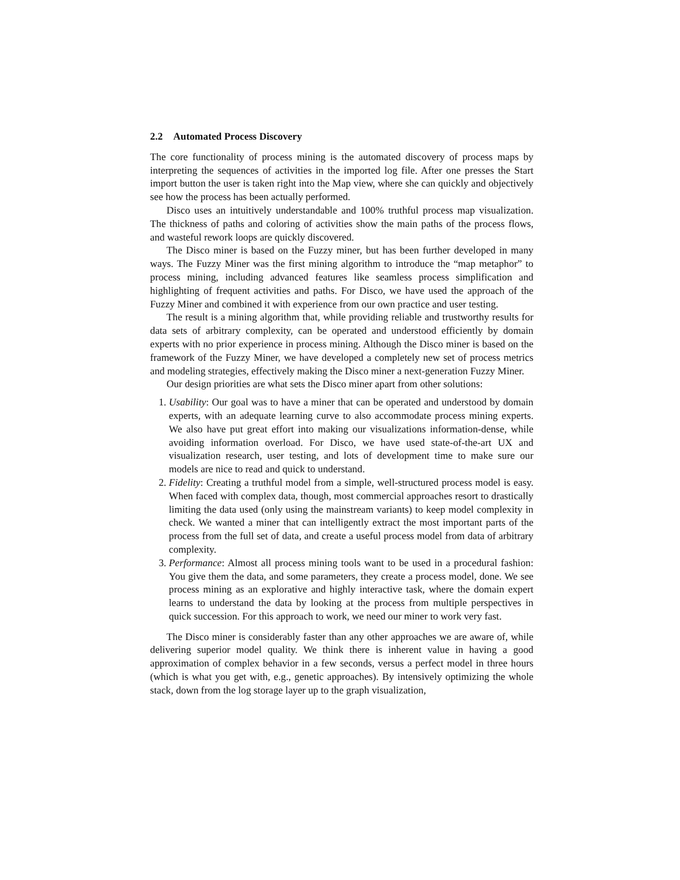2.2 Automated Process Discovery
The core functionality of process mining is the automated discovery of process maps by interpreting the sequences of activities in the imported log file. After one presses the Start import button the user is taken right into the Map view, where she can quickly and objectively see how the process has been actually performed.
Disco uses an intuitively understandable and 100% truthful process map visualization. The thickness of paths and coloring of activities show the main paths of the process flows, and wasteful rework loops are quickly discovered.
The Disco miner is based on the Fuzzy miner, but has been further developed in many ways. The Fuzzy Miner was the first mining algorithm to introduce the “map metaphor” to process mining, including advanced features like seamless process simplification and highlighting of frequent activities and paths. For Disco, we have used the approach of the Fuzzy Miner and combined it with experience from our own practice and user testing.
The result is a mining algorithm that, while providing reliable and trustworthy results for data sets of arbitrary complexity, can be operated and understood efficiently by domain experts with no prior experience in process mining. Although the Disco miner is based on the framework of the Fuzzy Miner, we have developed a completely new set of process metrics and modeling strategies, effectively making the Disco miner a next-generation Fuzzy Miner.
Our design priorities are what sets the Disco miner apart from other solutions:
1. Usability: Our goal was to have a miner that can be operated and understood by domain experts, with an adequate learning curve to also accommodate process mining experts. We also have put great effort into making our visualizations information-dense, while avoiding information overload. For Disco, we have used state-of-the-art UX and visualization research, user testing, and lots of development time to make sure our models are nice to read and quick to understand.
2. Fidelity: Creating a truthful model from a simple, well-structured process model is easy. When faced with complex data, though, most commercial approaches resort to drastically limiting the data used (only using the mainstream variants) to keep model complexity in check. We wanted a miner that can intelligently extract the most important parts of the process from the full set of data, and create a useful process model from data of arbitrary complexity.
3. Performance: Almost all process mining tools want to be used in a procedural fashion: You give them the data, and some parameters, they create a process model, done. We see process mining as an explorative and highly interactive task, where the domain expert learns to understand the data by looking at the process from multiple perspectives in quick succession. For this approach to work, we need our miner to work very fast.
The Disco miner is considerably faster than any other approaches we are aware of, while delivering superior model quality. We think there is inherent value in having a good approximation of complex behavior in a few seconds, versus a perfect model in three hours (which is what you get with, e.g., genetic approaches). By intensively optimizing the whole stack, down from the log storage layer up to the graph visualization,